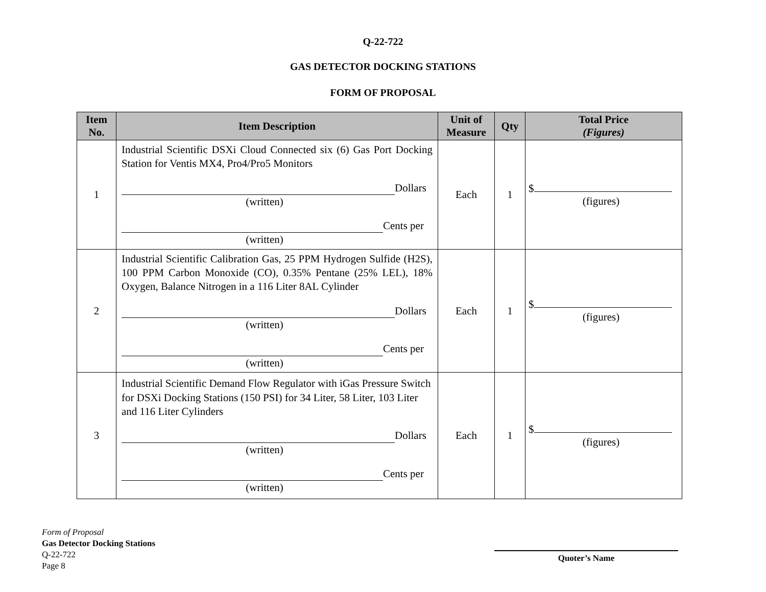Q-22-722
GAS DETECTOR DOCKING STATIONS
FORM OF PROPOSAL
| Item No. | Item Description | Unit of Measure | Qty | Total Price (Figures) |
| --- | --- | --- | --- | --- |
| 1 | Industrial Scientific DSXi Cloud Connected six (6) Gas Port Docking Station for Ventis MX4, Pro4/Pro5 Monitors Dollars (written) Cents per (written) | Each | 1 | $ (figures) |
| 2 | Industrial Scientific Calibration Gas, 25 PPM Hydrogen Sulfide (H2S), 100 PPM Carbon Monoxide (CO), 0.35% Pentane (25% LEL), 18% Oxygen, Balance Nitrogen in a 116 Liter 8AL Cylinder Dollars (written) Cents per (written) | Each | 1 | $ (figures) |
| 3 | Industrial Scientific Demand Flow Regulator with iGas Pressure Switch for DSXi Docking Stations (150 PSI) for 34 Liter, 58 Liter, 103 Liter and 116 Liter Cylinders Dollars (written) Cents per (written) | Each | 1 | $ (figures) |
Form of Proposal
Gas Detector Docking Stations
Q-22-722
Page 8
Quoter’s Name